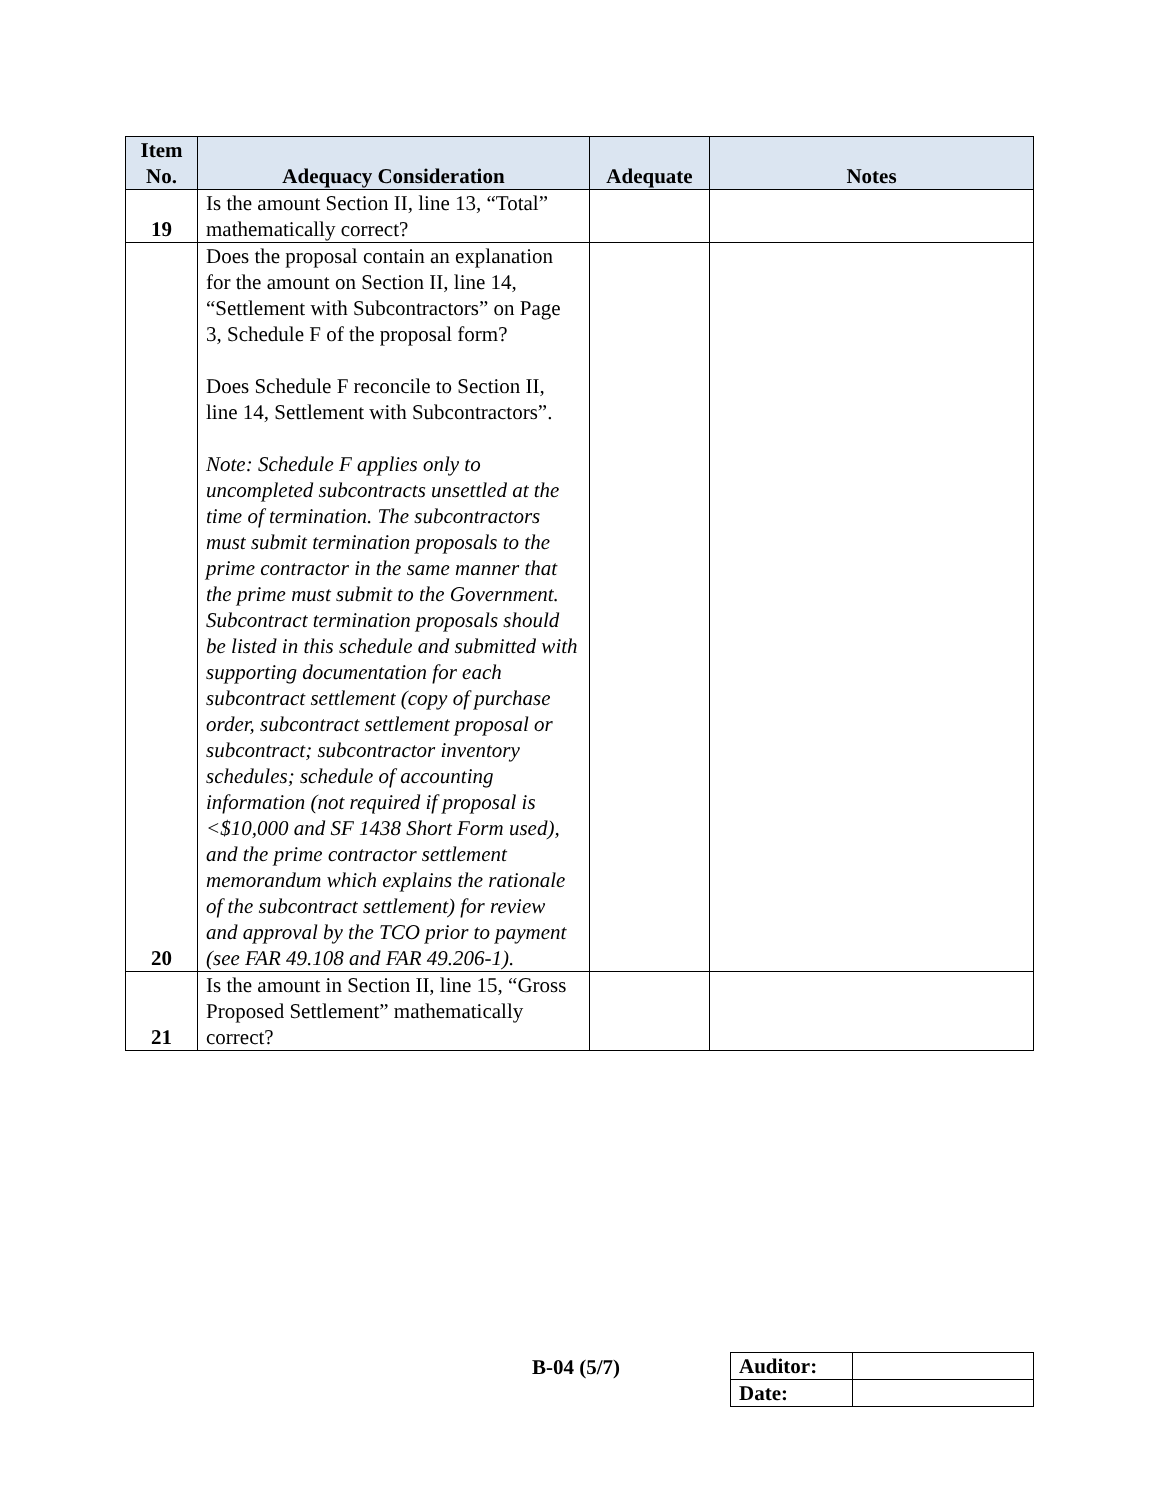| Item No. | Adequacy Consideration | Adequate | Notes |
| --- | --- | --- | --- |
| 19 | Is the amount Section II, line 13, “Total” mathematically correct? | | |
| 20 | Does the proposal contain an explanation for the amount on Section II, line 14, “Settlement with Subcontractors” on Page 3, Schedule F of the proposal form? Does Schedule F reconcile to Section II, line 14, Settlement with Subcontractors”. Note: Schedule F applies only to uncompleted subcontracts unsettled at the time of termination. The subcontractors must submit termination proposals to the prime contractor in the same manner that the prime must submit to the Government. Subcontract termination proposals should be listed in this schedule and submitted with supporting documentation for each subcontract settlement (copy of purchase order, subcontract settlement proposal or subcontract; subcontractor inventory schedules; schedule of accounting information (not required if proposal is <$10,000 and SF 1438 Short Form used), and the prime contractor settlement memorandum which explains the rationale of the subcontract settlement) for review and approval by the TCO prior to payment (see FAR 49.108 and FAR 49.206-1). | | |
| 21 | Is the amount in Section II, line 15, “Gross Proposed Settlement” mathematically correct? | | |
B-04 (5/7)
| Auditor: | |
| Date: | |